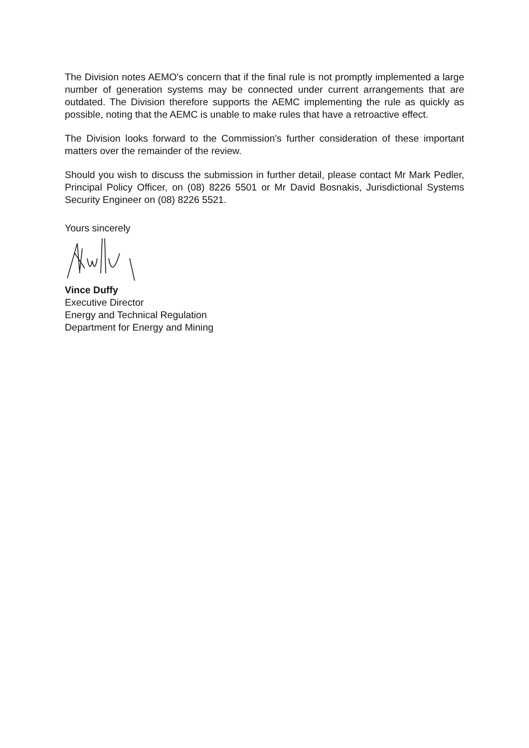The Division notes AEMO's concern that if the final rule is not promptly implemented a large number of generation systems may be connected under current arrangements that are outdated. The Division therefore supports the AEMC implementing the rule as quickly as possible, noting that the AEMC is unable to make rules that have a retroactive effect.
The Division looks forward to the Commission's further consideration of these important matters over the remainder of the review.
Should you wish to discuss the submission in further detail, please contact Mr Mark Pedler, Principal Policy Officer, on (08) 8226 5501 or Mr David Bosnakis, Jurisdictional Systems Security Engineer on (08) 8226 5521.
Yours sincerely
Vince Duffy
Executive Director
Energy and Technical Regulation
Department for Energy and Mining